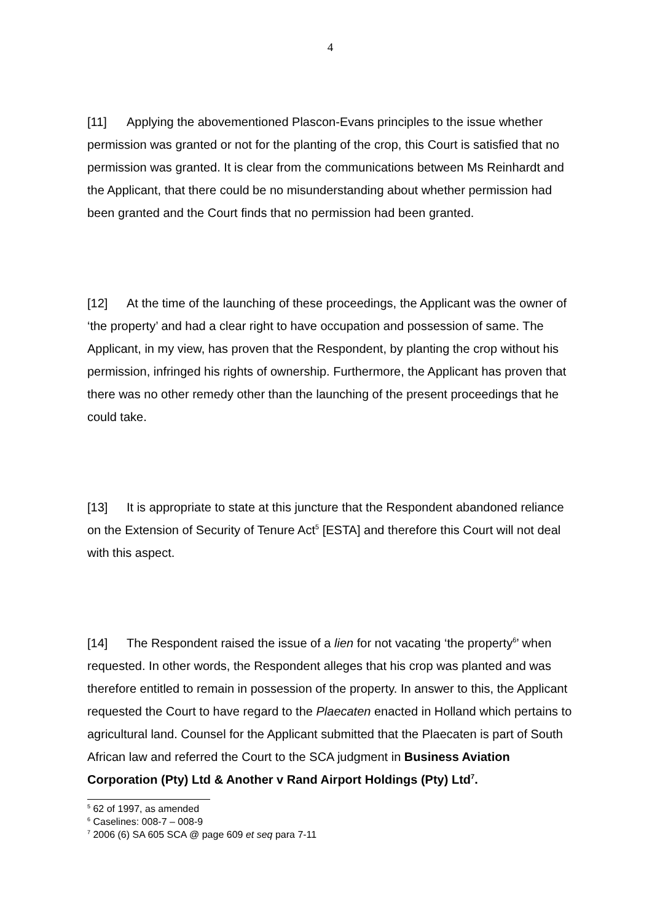4
[11] Applying the abovementioned Plascon-Evans principles to the issue whether permission was granted or not for the planting of the crop, this Court is satisfied that no permission was granted. It is clear from the communications between Ms Reinhardt and the Applicant, that there could be no misunderstanding about whether permission had been granted and the Court finds that no permission had been granted.
[12] At the time of the launching of these proceedings, the Applicant was the owner of ‘the property’ and had a clear right to have occupation and possession of same. The Applicant, in my view, has proven that the Respondent, by planting the crop without his permission, infringed his rights of ownership. Furthermore, the Applicant has proven that there was no other remedy other than the launching of the present proceedings that he could take.
[13] It is appropriate to state at this juncture that the Respondent abandoned reliance on the Extension of Security of Tenure Act<sup>5</sup> [ESTA] and therefore this Court will not deal with this aspect.
[14] The Respondent raised the issue of a lien for not vacating ‘the property<sup>6</sup>’ when requested. In other words, the Respondent alleges that his crop was planted and was therefore entitled to remain in possession of the property. In answer to this, the Applicant requested the Court to have regard to the Plaecaten enacted in Holland which pertains to agricultural land. Counsel for the Applicant submitted that the Plaecaten is part of South African law and referred the Court to the SCA judgment in Business Aviation Corporation (Pty) Ltd & Another v Rand Airport Holdings (Pty) Ltd<sup>7</sup>.
<sup>5</sup> 62 of 1997, as amended
<sup>6</sup> Caselines: 008-7 – 008-9
<sup>7</sup> 2006 (6) SA 605 SCA @ page 609 et seq para 7-11